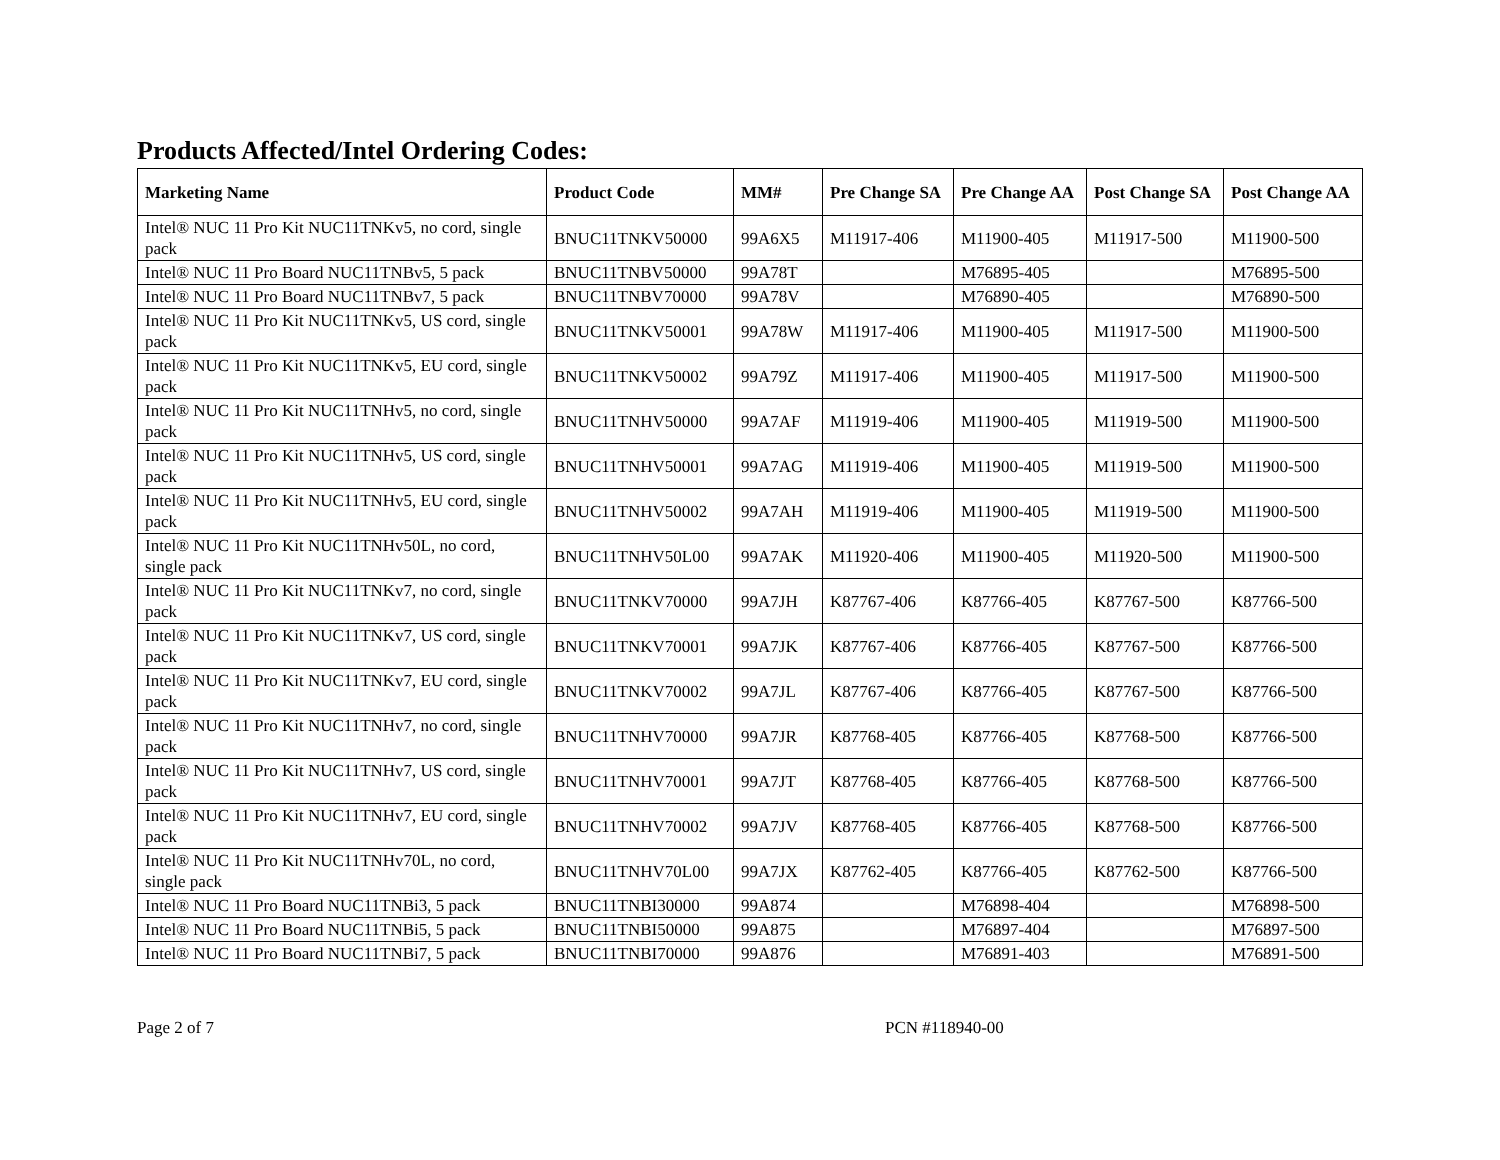Products Affected/Intel Ordering Codes:
| Marketing Name | Product Code | MM# | Pre Change SA | Pre Change AA | Post Change SA | Post Change AA |
| --- | --- | --- | --- | --- | --- | --- |
| Intel® NUC 11 Pro Kit NUC11TNKv5, no cord, single pack | BNUC11TNKV50000 | 99A6X5 | M11917-406 | M11900-405 | M11917-500 | M11900-500 |
| Intel® NUC 11 Pro Board NUC11TNBv5, 5 pack | BNUC11TNBV50000 | 99A78T | | M76895-405 | | M76895-500 |
| Intel® NUC 11 Pro Board NUC11TNBv7, 5 pack | BNUC11TNBV70000 | 99A78V | | M76890-405 | | M76890-500 |
| Intel® NUC 11 Pro Kit NUC11TNKv5, US cord, single pack | BNUC11TNKV50001 | 99A78W | M11917-406 | M11900-405 | M11917-500 | M11900-500 |
| Intel® NUC 11 Pro Kit NUC11TNKv5, EU cord, single pack | BNUC11TNKV50002 | 99A79Z | M11917-406 | M11900-405 | M11917-500 | M11900-500 |
| Intel® NUC 11 Pro Kit NUC11TNHv5, no cord, single pack | BNUC11TNHV50000 | 99A7AF | M11919-406 | M11900-405 | M11919-500 | M11900-500 |
| Intel® NUC 11 Pro Kit NUC11TNHv5, US cord, single pack | BNUC11TNHV50001 | 99A7AG | M11919-406 | M11900-405 | M11919-500 | M11900-500 |
| Intel® NUC 11 Pro Kit NUC11TNHv5, EU cord, single pack | BNUC11TNHV50002 | 99A7AH | M11919-406 | M11900-405 | M11919-500 | M11900-500 |
| Intel® NUC 11 Pro Kit NUC11TNHv50L, no cord, single pack | BNUC11TNHV50L00 | 99A7AK | M11920-406 | M11900-405 | M11920-500 | M11900-500 |
| Intel® NUC 11 Pro Kit NUC11TNKv7, no cord, single pack | BNUC11TNKV70000 | 99A7JH | K87767-406 | K87766-405 | K87767-500 | K87766-500 |
| Intel® NUC 11 Pro Kit NUC11TNKv7, US cord, single pack | BNUC11TNKV70001 | 99A7JK | K87767-406 | K87766-405 | K87767-500 | K87766-500 |
| Intel® NUC 11 Pro Kit NUC11TNKv7, EU cord, single pack | BNUC11TNKV70002 | 99A7JL | K87767-406 | K87766-405 | K87767-500 | K87766-500 |
| Intel® NUC 11 Pro Kit NUC11TNHv7, no cord, single pack | BNUC11TNHV70000 | 99A7JR | K87768-405 | K87766-405 | K87768-500 | K87766-500 |
| Intel® NUC 11 Pro Kit NUC11TNHv7, US cord, single pack | BNUC11TNHV70001 | 99A7JT | K87768-405 | K87766-405 | K87768-500 | K87766-500 |
| Intel® NUC 11 Pro Kit NUC11TNHv7, EU cord, single pack | BNUC11TNHV70002 | 99A7JV | K87768-405 | K87766-405 | K87768-500 | K87766-500 |
| Intel® NUC 11 Pro Kit NUC11TNHv70L, no cord, single pack | BNUC11TNHV70L00 | 99A7JX | K87762-405 | K87766-405 | K87762-500 | K87766-500 |
| Intel® NUC 11 Pro Board NUC11TNBi3, 5 pack | BNUC11TNBI30000 | 99A874 | | M76898-404 | | M76898-500 |
| Intel® NUC 11 Pro Board NUC11TNBi5, 5 pack | BNUC11TNBI50000 | 99A875 | | M76897-404 | | M76897-500 |
| Intel® NUC 11 Pro Board NUC11TNBi7, 5 pack | BNUC11TNBI70000 | 99A876 | | M76891-403 | | M76891-500 |
Page 2 of 7 PCN #118940-00